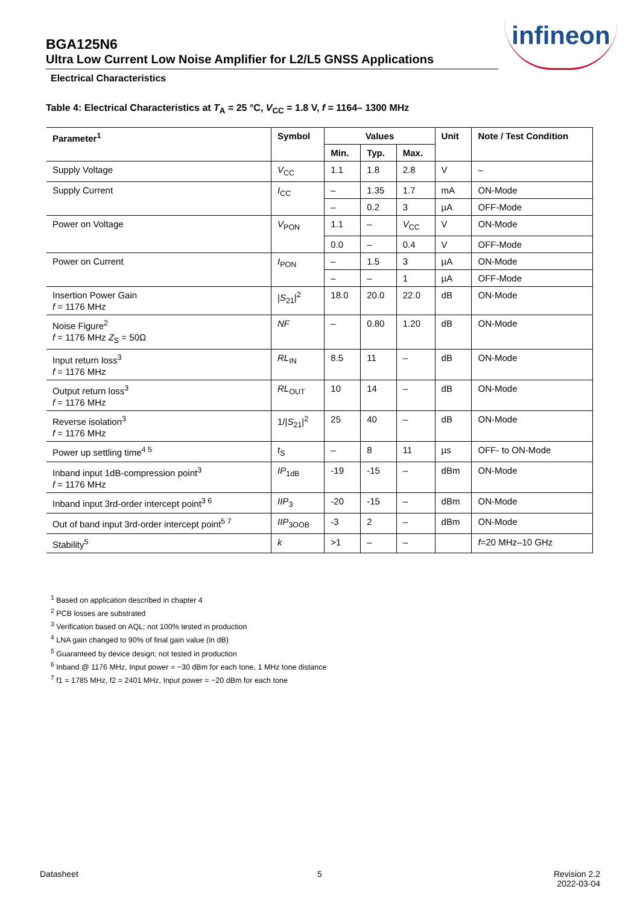infineon
BGA125N6
Ultra Low Current Low Noise Amplifier for L2/L5 GNSS Applications
Electrical Characteristics
Table 4: Electrical Characteristics at T<sub>A</sub> = 25 °C, V<sub>CC</sub> = 1.8 V, f = 1164– 1300 MHz
| Parameter<sup>1</sup> | Symbol | Values | | | Unit | Note / Test Condition |
| --- | --- | --- | --- | --- | --- | --- |
| | | Min. | Typ. | Max. | | |
| Supply Voltage | V<sub>CC</sub> | 1.1 | 1.8 | 2.8 | V | – |
| Supply Current | I<sub>CC</sub> | – | 1.35 | 1.7 | mA | ON-Mode |
| | | – | 0.2 | 3 | µA | OFF-Mode |
| Power on Voltage | V<sub>PON</sub> | 1.1 | – | V<sub>CC</sub> | V | ON-Mode |
| | | 0.0 | – | 0.4 | V | OFF-Mode |
| Power on Current | I<sub>PON</sub> | – | 1.5 | 3 | µA | ON-Mode |
| | | – | – | 1 | µA | OFF-Mode |
| Insertion Power Gain f = 1176 MHz | / S<sub>21</sub>/<sup>2</sup> | 18.0 | 20.0 | 22.0 | dB | ON-Mode |
| Noise Figure<sup>2</sup> f = 1176 MHz Z<sub>S</sub> = 50Ω | NF | – | 0.80 | 1.20 | dB | ON-Mode |
| Input return loss<sup>3</sup> f = 1176 MHz | RL<sub>IN</sub> | 8.5 | 11 | – | dB | ON-Mode |
| Output return loss<sup>3</sup> f = 1176 MHz | RL<sub>OUT</sub> | 10 | 14 | – | dB | ON-Mode |
| Reverse isolation<sup>3</sup> f = 1176 MHz | 1// S<sub>21</sub>/<sup>2</sup> | 25 | 40 | – | dB | ON-Mode |
| Power up settling time<sup>4 5</sup> | t<sub>S</sub> | – | 8 | 11 | µs | OFF- to ON-Mode |
| Inband input 1dB-compression point<sup>3</sup> f = 1176 MHz | IP<sub>1dB</sub> | -19 | -15 | – | dBm | ON-Mode |
| Inband input 3rd-order intercept point<sup>3 6</sup> | IIP<sub>3</sub> | -20 | -15 | – | dBm | ON-Mode |
| Out of band input 3rd-order intercept point<sup>5 7</sup> | IIP<sub>3OOB</sub> | -3 | 2 | – | dBm | ON-Mode |
| Stability<sup>5</sup> | k | >1 | – | – | | f =20 MHz–10 GHz |
<sup>1</sup> Based on application described in chapter 4
<sup>2</sup> PCB losses are substrated
<sup>3</sup> Verification based on AQL; not 100% tested in production
<sup>4</sup> LNA gain changed to 90% of final gain value (in dB)
<sup>5</sup> Guaranteed by device design; not tested in production
<sup>6</sup> Inband @ 1176 MHz, Input power = −30 dBm for each tone, 1 MHz tone distance
<sup>7</sup> f1 = 1785 MHz, f2 = 2401 MHz, Input power = −20 dBm for each tone
Datasheet 5
Revision 2.2
2022-03-04